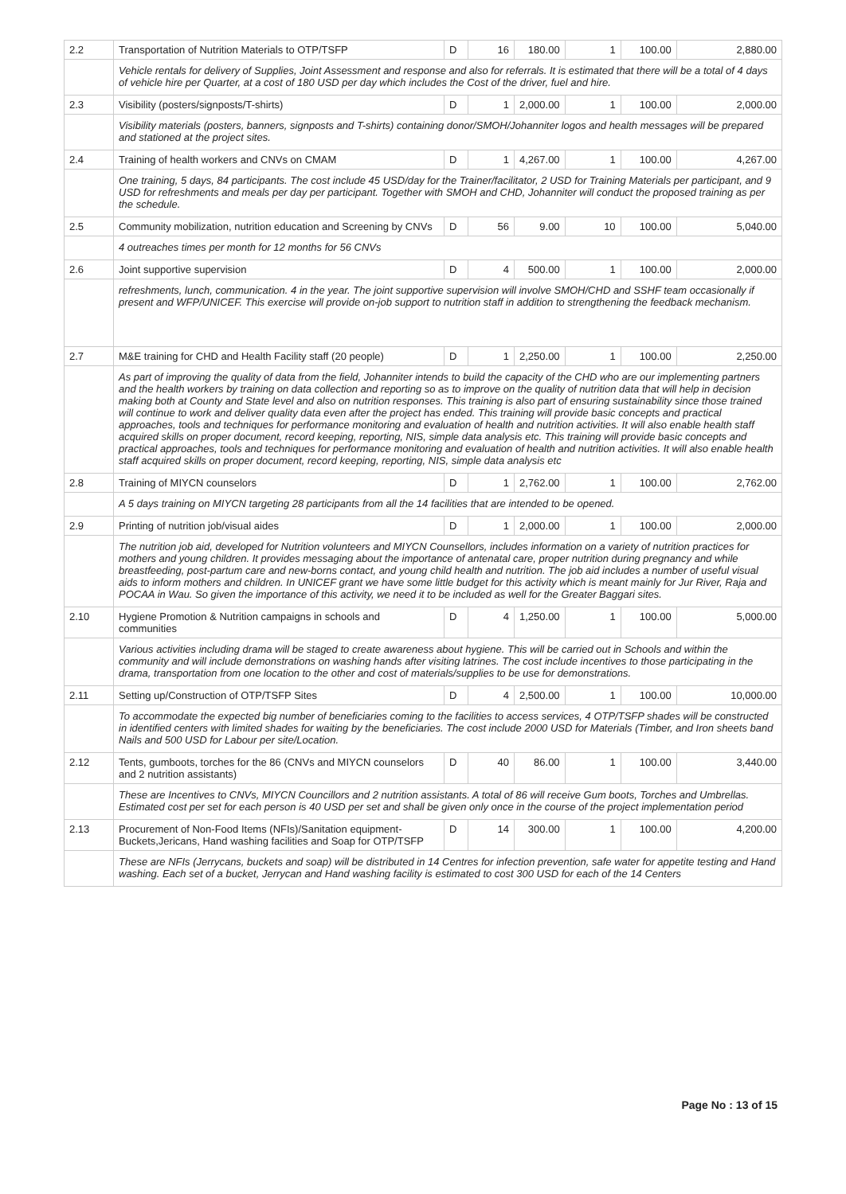| 2.2 | Transportation of Nutrition Materials to OTP/TSFP | D | 16 | 180.00 | 1 | 100.00 | 2,880.00 |
| | Vehicle rentals for delivery of Supplies, Joint Assessment and response and also for referrals. It is estimated that there will be a total of 4 days of vehicle hire per Quarter, at a cost of 180 USD per day which includes the Cost of the driver, fuel and hire. | | | | | | |
| 2.3 | Visibility (posters/signposts/T-shirts) | D | 1 | 2,000.00 | 1 | 100.00 | 2,000.00 |
| | Visibility materials (posters, banners, signposts and T-shirts) containing donor/SMOH/Johanniter logos and health messages will be prepared and stationed at the project sites. | | | | | | |
| 2.4 | Training of health workers and CNVs on CMAM | D | 1 | 4,267.00 | 1 | 100.00 | 4,267.00 |
| | One training, 5 days, 84 participants. The cost include 45 USD/day for the Trainer/facilitator, 2 USD for Training Materials per participant, and 9 USD for refreshments and meals per day per participant. Together with SMOH and CHD, Johanniter will conduct the proposed training as per the schedule. | | | | | | |
| 2.5 | Community mobilization, nutrition education and Screening by CNVs | D | 56 | 9.00 | 10 | 100.00 | 5,040.00 |
| | 4 outreaches times per month for 12 months for 56 CNVs | | | | | | |
| 2.6 | Joint supportive supervision | D | 4 | 500.00 | 1 | 100.00 | 2,000.00 |
| | refreshments, lunch, communication. 4 in the year. The joint supportive supervision will involve SMOH/CHD and SSHF team occasionally if present and WFP/UNICEF. This exercise will provide on-job support to nutrition staff in addition to strengthening the feedback mechanism. | | | | | | |
| 2.7 | M&E training for CHD and Health Facility staff (20 people) | D | 1 | 2,250.00 | 1 | 100.00 | 2,250.00 |
| | As part of improving the quality of data from the field, Johanniter intends to build the capacity of the CHD who are our implementing partners and the health workers by training on data collection and reporting so as to improve on the quality of nutrition data that will help in decision making both at County and State level and also on nutrition responses. This training is also part of ensuring sustainability since those trained will continue to work and deliver quality data even after the project has ended. This training will provide basic concepts and practical approaches, tools and techniques for performance monitoring and evaluation of health and nutrition activities. It will also enable health staff acquired skills on proper document, record keeping, reporting, NIS, simple data analysis etc. This training will provide basic concepts and practical approaches, tools and techniques for performance monitoring and evaluation of health and nutrition activities. It will also enable health staff acquired skills on proper document, record keeping, reporting, NIS, simple data analysis etc | | | | | | |
| 2.8 | Training of MIYCN counselors | D | 1 | 2,762.00 | 1 | 100.00 | 2,762.00 |
| | A 5 days training on MIYCN targeting 28 participants from all the 14 facilities that are intended to be opened. | | | | | | |
| 2.9 | Printing of nutrition job/visual aides | D | 1 | 2,000.00 | 1 | 100.00 | 2,000.00 |
| | The nutrition job aid, developed for Nutrition volunteers and MIYCN Counsellors, includes information on a variety of nutrition practices for mothers and young children. It provides messaging about the importance of antenatal care, proper nutrition during pregnancy and while breastfeeding, post-partum care and new-borns contact, and young child health and nutrition. The job aid includes a number of useful visual aids to inform mothers and children. In UNICEF grant we have some little budget for this activity which is meant mainly for Jur River, Raja and POCAA in Wau. So given the importance of this activity, we need it to be included as well for the Greater Baggari sites. | | | | | | |
| 2.10 | Hygiene Promotion & Nutrition campaigns in schools and communities | D | 4 | 1,250.00 | 1 | 100.00 | 5,000.00 |
| | Various activities including drama will be staged to create awareness about hygiene. This will be carried out in Schools and within the community and will include demonstrations on washing hands after visiting latrines. The cost include incentives to those participating in the drama, transportation from one location to the other and cost of materials/supplies to be use for demonstrations. | | | | | | |
| 2.11 | Setting up/Construction of OTP/TSFP Sites | D | 4 | 2,500.00 | 1 | 100.00 | 10,000.00 |
| | To accommodate the expected big number of beneficiaries coming to the facilities to access services, 4 OTP/TSFP shades will be constructed in identified centers with limited shades for waiting by the beneficiaries. The cost include 2000 USD for Materials (Timber, and Iron sheets band Nails and 500 USD for Labour per site/Location. | | | | | | |
| 2.12 | Tents, gumboots, torches for the 86 (CNVs and MIYCN counselors and 2 nutrition assistants) | D | 40 | 86.00 | 1 | 100.00 | 3,440.00 |
| | These are Incentives to CNVs, MIYCN Councillors and 2 nutrition assistants. A total of 86 will receive Gum boots, Torches and Umbrellas. Estimated cost per set for each person is 40 USD per set and shall be given only once in the course of the project implementation period | | | | | | |
| 2.13 | Procurement of Non-Food Items (NFIs)/Sanitation equipment-Buckets,Jericans, Hand washing facilities and Soap for OTP/TSFP | D | 14 | 300.00 | 1 | 100.00 | 4,200.00 |
| | These are NFIs (Jerrycans, buckets and soap) will be distributed in 14 Centres for infection prevention, safe water for appetite testing and Hand washing. Each set of a bucket, Jerrycan and Hand washing facility is estimated to cost 300 USD for each of the 14 Centers | | | | | | |
Page No : 13 of 15